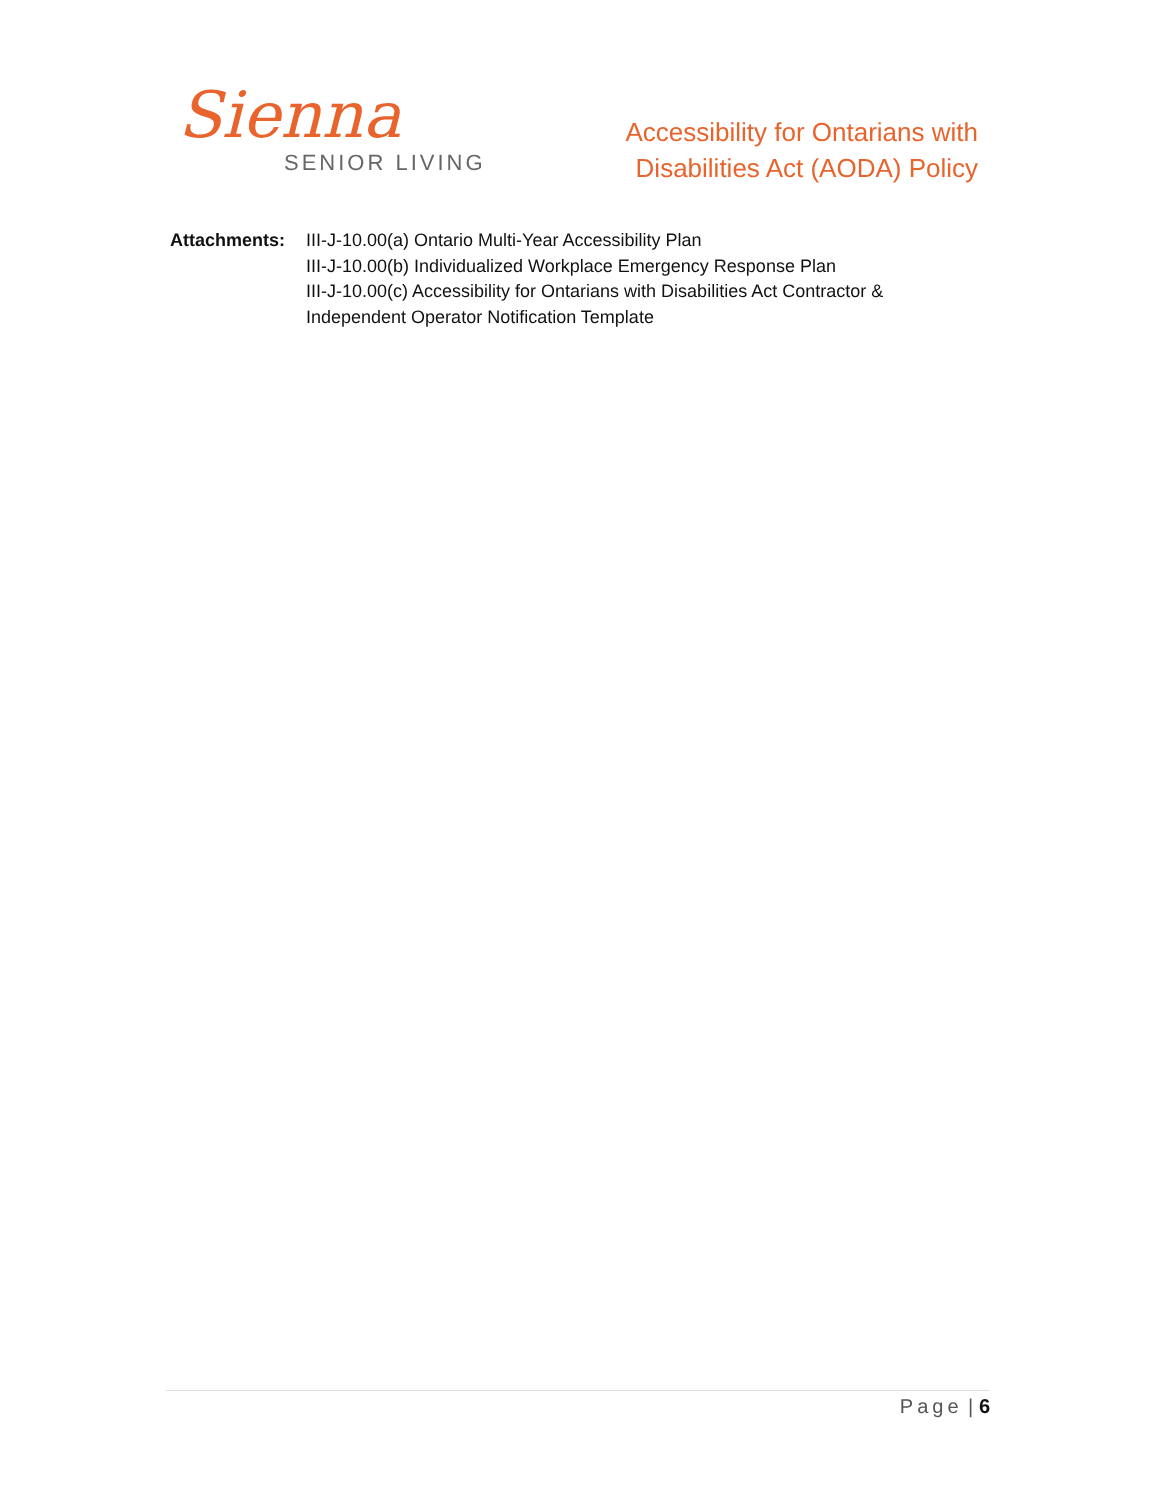Sienna
SENIOR LIVING
Accessibility for Ontarians with
Disabilities Act (AODA) Policy
Attachments: III-J-10.00(a) Ontario Multi-Year Accessibility Plan
III-J-10.00(b) Individualized Workplace Emergency Response Plan
III-J-10.00(c) Accessibility for Ontarians with Disabilities Act Contractor &
Independent Operator Notification Template
Page | 6